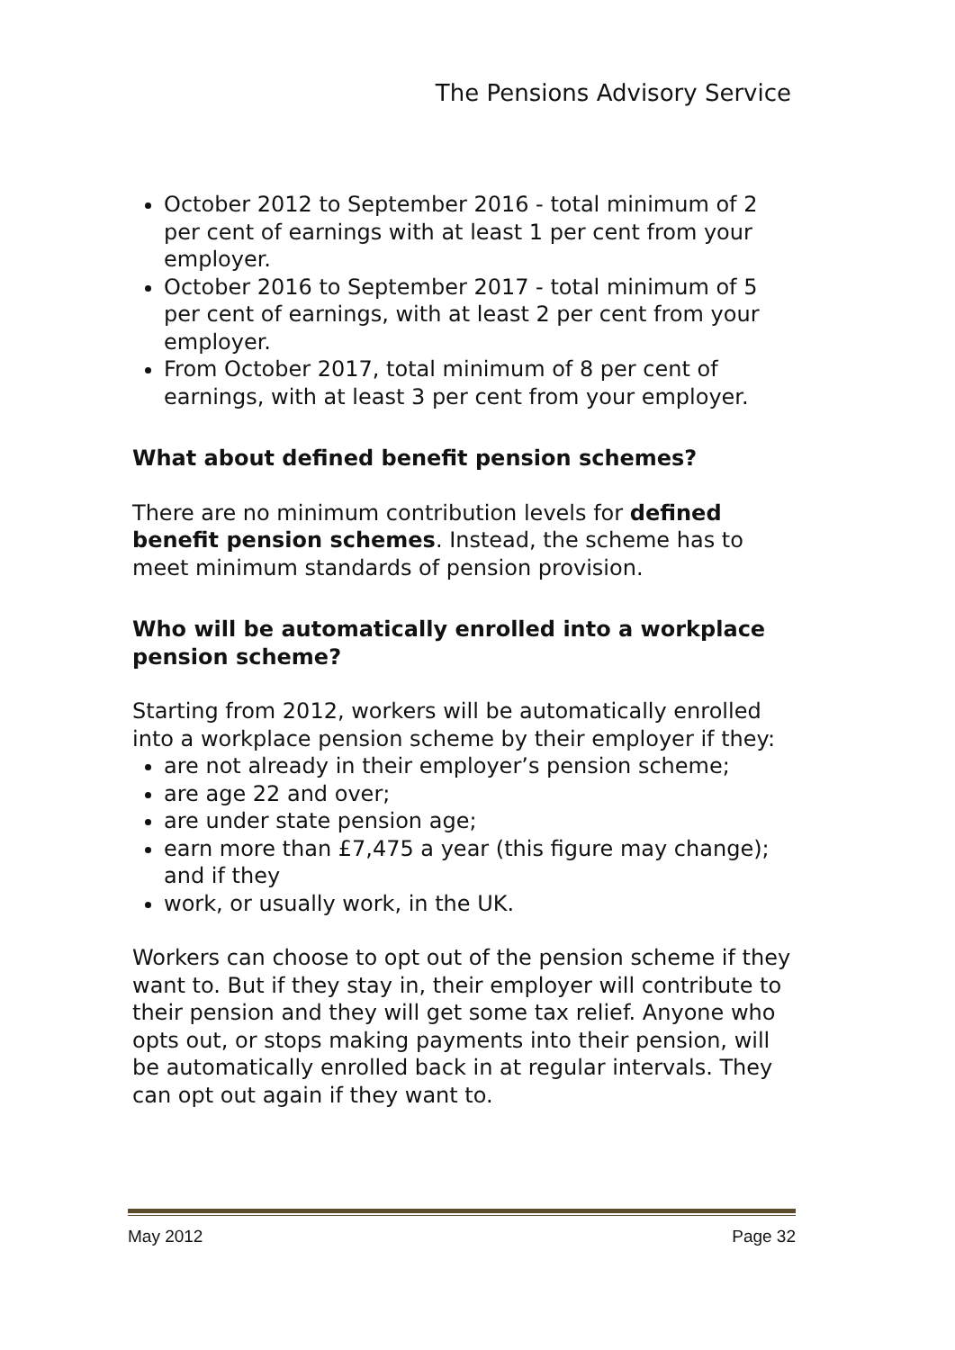The Pensions Advisory Service
October 2012 to September 2016 - total minimum of 2 per cent of earnings with at least 1 per cent from your employer.
October 2016 to September 2017 - total minimum of 5 per cent of earnings, with at least 2 per cent from your employer.
From October 2017, total minimum of 8 per cent of earnings, with at least 3 per cent from your employer.
What about defined benefit pension schemes?
There are no minimum contribution levels for defined benefit pension schemes. Instead, the scheme has to meet minimum standards of pension provision.
Who will be automatically enrolled into a workplace pension scheme?
Starting from 2012, workers will be automatically enrolled into a workplace pension scheme by their employer if they:
are not already in their employer’s pension scheme;
are age 22 and over;
are under state pension age;
earn more than £7,475 a year (this figure may change); and if they
work, or usually work, in the UK.
Workers can choose to opt out of the pension scheme if they want to. But if they stay in, their employer will contribute to their pension and they will get some tax relief. Anyone who opts out, or stops making payments into their pension, will be automatically enrolled back in at regular intervals. They can opt out again if they want to.
May 2012 Page 32